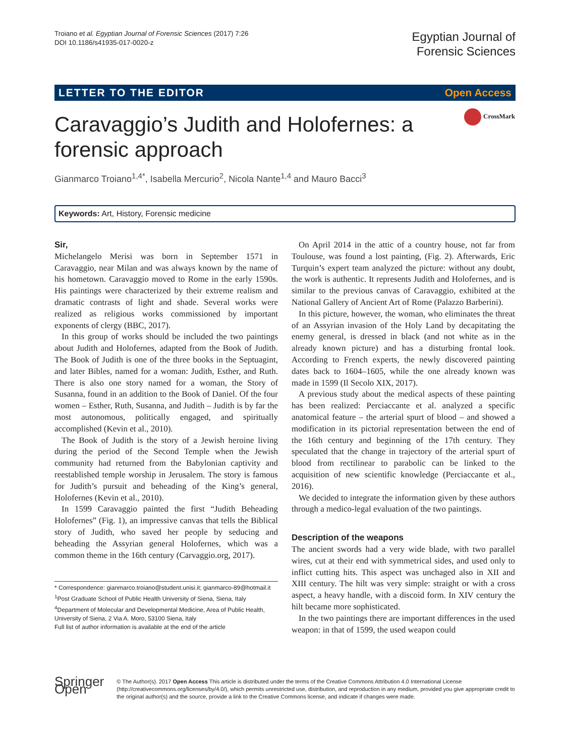Troiano et al. Egyptian Journal of Forensic Sciences (2017) 7:26
DOI 10.1186/s41935-017-0020-z
Egyptian Journal of
Forensic Sciences
LETTER TO THE EDITOR Open Access
Caravaggio’s Judith and Holofernes: a forensic approach
CrossMark
Gianmarco Troiano<sup>1,4*</sup>, Isabella Mercurio<sup>2</sup>, Nicola Nante<sup>1,4</sup> and Mauro Bacci<sup>3</sup>
Keywords: Art, History, Forensic medicine
Sir,
Michelangelo Merisi was born in September 1571 in Caravaggio, near Milan and was always known by the name of his hometown. Caravaggio moved to Rome in the early 1590s. His paintings were characterized by their extreme realism and dramatic contrasts of light and shade. Several works were realized as religious works commissioned by important exponents of clergy (BBC, 2017).
In this group of works should be included the two paintings about Judith and Holofernes, adapted from the Book of Judith. The Book of Judith is one of the three books in the Septuagint, and later Bibles, named for a woman: Judith, Esther, and Ruth. There is also one story named for a woman, the Story of Susanna, found in an addition to the Book of Daniel. Of the four women – Esther, Ruth, Susanna, and Judith – Judith is by far the most autonomous, politically engaged, and spiritually accomplished (Kevin et al., 2010).
The Book of Judith is the story of a Jewish heroine living during the period of the Second Temple when the Jewish community had returned from the Babylonian captivity and reestablished temple worship in Jerusalem. The story is famous for Judith’s pursuit and beheading of the King’s general, Holofernes (Kevin et al., 2010).
In 1599 Caravaggio painted the first “Judith Beheading Holofernes” (Fig. 1), an impressive canvas that tells the Biblical story of Judith, who saved her people by seducing and beheading the Assyrian general Holofernes, which was a common theme in the 16th century (Carvaggio.org, 2017).
* Correspondence: gianmarco.troiano@student.unisi.it; gianmarco-89@hotmail.it
<sup>1</sup> Post Graduate School of Public Health University of Siena, Siena, Italy
<sup>4</sup> Department of Molecular and Developmental Medicine, Area of Public Health, University of Siena, 2 Via A. Moro, 53100 Siena, Italy
Full list of author information is available at the end of the article
On April 2014 in the attic of a country house, not far from Toulouse, was found a lost painting, (Fig. 2). Afterwards, Eric Turquin’s expert team analyzed the picture: without any doubt, the work is authentic. It represents Judith and Holofernes, and is similar to the previous canvas of Caravaggio, exhibited at the National Gallery of Ancient Art of Rome (Palazzo Barberini).
In this picture, however, the woman, who eliminates the threat of an Assyrian invasion of the Holy Land by decapitating the enemy general, is dressed in black (and not white as in the already known picture) and has a disturbing frontal look. According to French experts, the newly discovered painting dates back to 1604–1605, while the one already known was made in 1599 (Il Secolo XIX, 2017).
A previous study about the medical aspects of these painting has been realized: Perciaccante et al. analyzed a specific anatomical feature – the arterial spurt of blood – and showed a modification in its pictorial representation between the end of the 16th century and beginning of the 17th century. They speculated that the change in trajectory of the arterial spurt of blood from rectilinear to parabolic can be linked to the acquisition of new scientific knowledge (Perciaccante et al., 2016).
We decided to integrate the information given by these authors through a medico-legal evaluation of the two paintings.
Description of the weapons
The ancient swords had a very wide blade, with two parallel wires, cut at their end with symmetrical sides, and used only to inflict cutting hits. This aspect was unchaged also in XII and XIII century. The hilt was very simple: straight or with a cross aspect, a heavy handle, with a discoid form. In XIV century the hilt became more sophisticated.
In the two paintings there are important differences in the used weapon: in that of 1599, the used weapon could
Springer Open
© The Author(s). 2017 Open Access This article is distributed under the terms of the Creative Commons Attribution 4.0 International License (http://creativecommons.org/licenses/by/4.0/), which permits unrestricted use, distribution, and reproduction in any medium, provided you give appropriate credit to the original author(s) and the source, provide a link to the Creative Commons license, and indicate if changes were made.